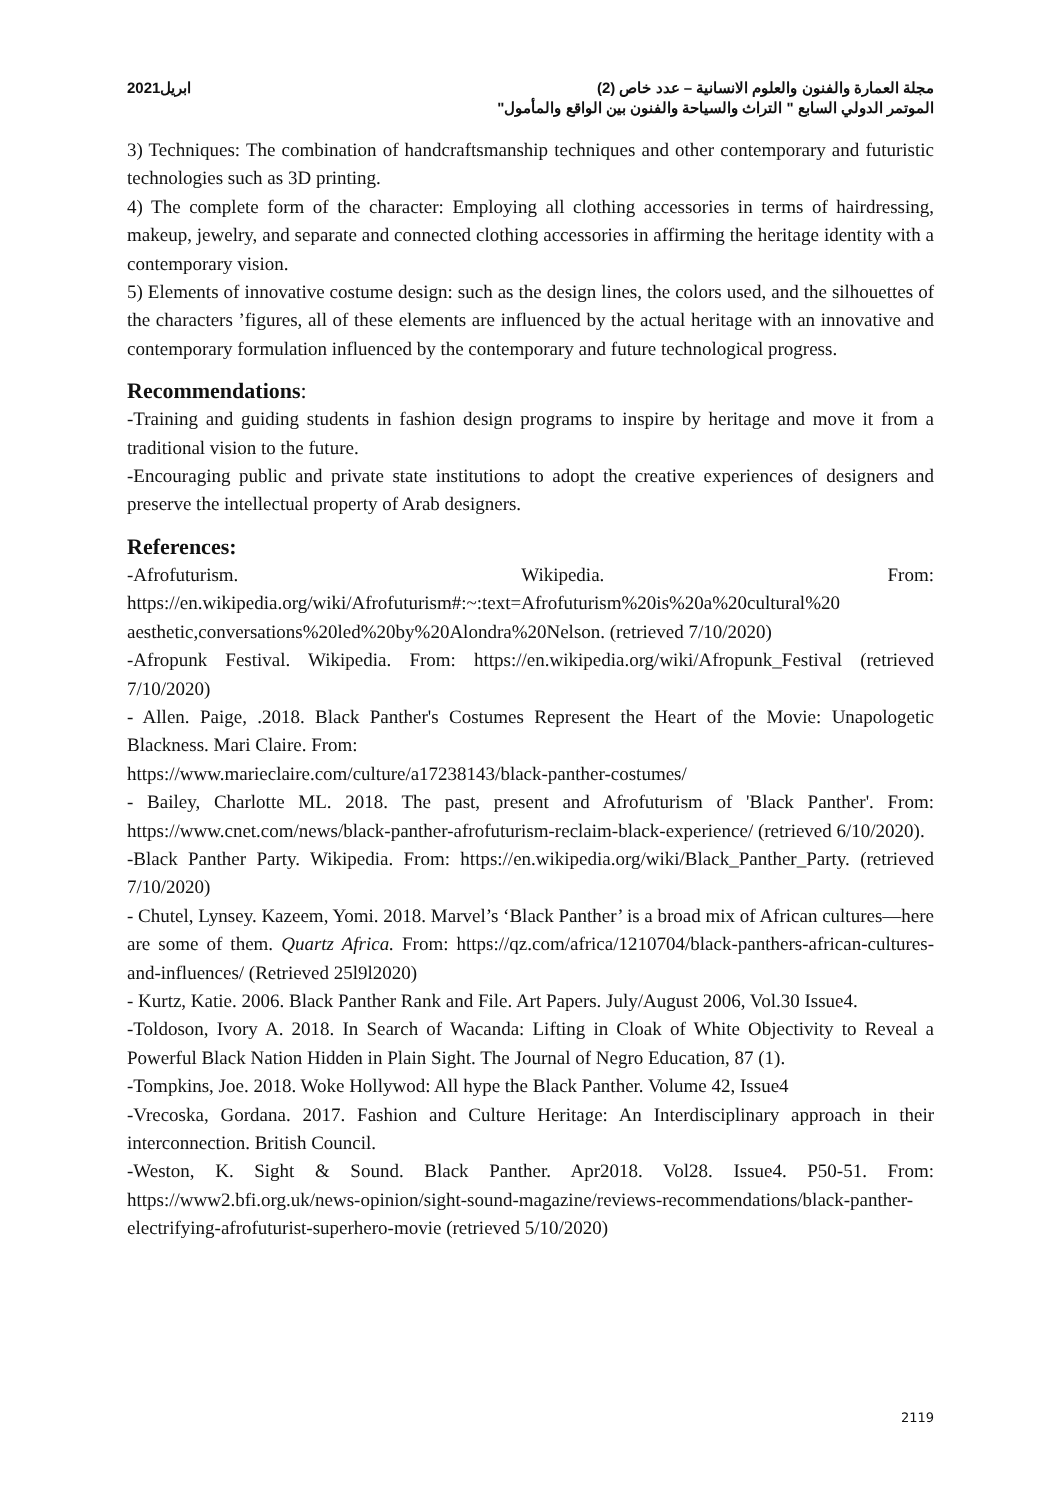مجلة العمارة والفنون والعلوم الانسانية – عدد خاص (2) ابريل2021
الموتمر الدولي السابع " التراث والسياحة والفنون بين الواقع والمأمول"
3) Techniques: The combination of handcraftsmanship techniques and other contemporary and futuristic technologies such as 3D printing.
4) The complete form of the character: Employing all clothing accessories in terms of hairdressing, makeup, jewelry, and separate and connected clothing accessories in affirming the heritage identity with a contemporary vision.
5) Elements of innovative costume design: such as the design lines, the colors used, and the silhouettes of the characters ’figures, all of these elements are influenced by the actual heritage with an innovative and contemporary formulation influenced by the contemporary and future technological progress.
Recommendations:
-Training and guiding students in fashion design programs to inspire by heritage and move it from a traditional vision to the future.
-Encouraging public and private state institutions to adopt the creative experiences of designers and preserve the intellectual property of Arab designers.
References:
-Afrofuturism. Wikipedia. From: https://en.wikipedia.org/wiki/Afrofuturism#:~:text=Afrofuturism%20is%20a%20cultural%20 aesthetic,conversations%20led%20by%20Alondra%20Nelson. (retrieved 7/10/2020)
-Afropunk Festival. Wikipedia. From: https://en.wikipedia.org/wiki/Afropunk_Festival (retrieved 7/10/2020)
- Allen. Paige, .2018. Black Panther's Costumes Represent the Heart of the Movie: Unapologetic Blackness. Mari Claire. From:
https://www.marieclaire.com/culture/a17238143/black-panther-costumes/
- Bailey, Charlotte ML. 2018. The past, present and Afrofuturism of 'Black Panther'. From: https://www.cnet.com/news/black-panther-afrofuturism-reclaim-black-experience/ (retrieved 6/10/2020).
-Black Panther Party. Wikipedia. From: https://en.wikipedia.org/wiki/Black_Panther_Party. (retrieved 7/10/2020)
- Chutel, Lynsey. Kazeem, Yomi. 2018. Marvel’s ‘Black Panther’ is a broad mix of African cultures—here are some of them. Quartz Africa. From: https://qz.com/africa/1210704/black-panthers-african-cultures-and-influences/ (Retrieved 25l9l2020)
- Kurtz, Katie. 2006. Black Panther Rank and File. Art Papers. July/August 2006, Vol.30 Issue4.
-Toldoson, Ivory A. 2018. In Search of Wacanda: Lifting in Cloak of White Objectivity to Reveal a Powerful Black Nation Hidden in Plain Sight. The Journal of Negro Education, 87 (1).
-Tompkins, Joe. 2018. Woke Hollywod: All hype the Black Panther. Volume 42, Issue4
-Vrecoska, Gordana. 2017. Fashion and Culture Heritage: An Interdisciplinary approach in their interconnection. British Council.
-Weston, K. Sight & Sound. Black Panther. Apr2018. Vol28. Issue4. P50-51. From: https://www2.bfi.org.uk/news-opinion/sight-sound-magazine/reviews-recommendations/black-panther-electrifying-afrofuturist-superhero-movie (retrieved 5/10/2020)
2119